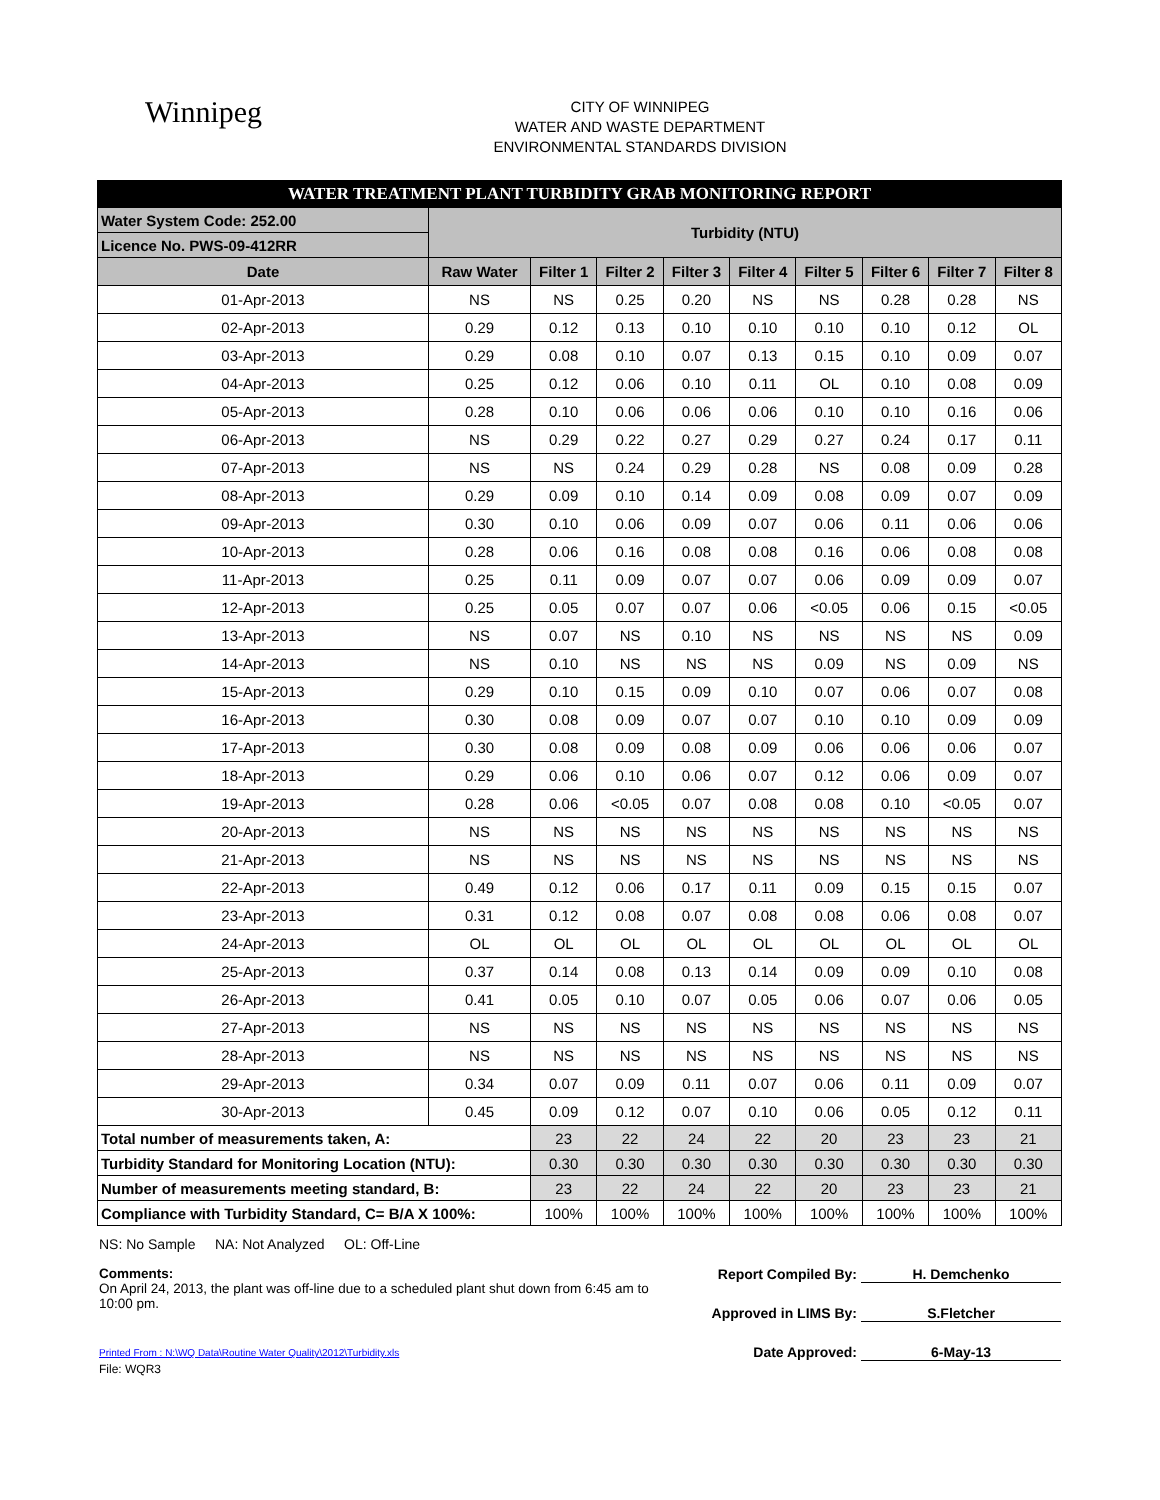Winnipeg
CITY OF WINNIPEG
WATER AND WASTE DEPARTMENT
ENVIRONMENTAL STANDARDS DIVISION
| WATER TREATMENT PLANT TURBIDITY GRAB MONITORING REPORT | | | | | | | | | |
| Water System Code: 252.00 | Turbidity (NTU) | | | | | | | | |
| Licence No. PWS-09-412RR | | | | | | | | | |
| Date | Raw Water | Filter 1 | Filter 2 | Filter 3 | Filter 4 | Filter 5 | Filter 6 | Filter 7 | Filter 8 |
| 01-Apr-2013 | NS | NS | 0.25 | 0.20 | NS | NS | 0.28 | 0.28 | NS |
| 02-Apr-2013 | 0.29 | 0.12 | 0.13 | 0.10 | 0.10 | 0.10 | 0.10 | 0.12 | OL |
| 03-Apr-2013 | 0.29 | 0.08 | 0.10 | 0.07 | 0.13 | 0.15 | 0.10 | 0.09 | 0.07 |
| 04-Apr-2013 | 0.25 | 0.12 | 0.06 | 0.10 | 0.11 | OL | 0.10 | 0.08 | 0.09 |
| 05-Apr-2013 | 0.28 | 0.10 | 0.06 | 0.06 | 0.06 | 0.10 | 0.10 | 0.16 | 0.06 |
| 06-Apr-2013 | NS | 0.29 | 0.22 | 0.27 | 0.29 | 0.27 | 0.24 | 0.17 | 0.11 |
| 07-Apr-2013 | NS | NS | 0.24 | 0.29 | 0.28 | NS | 0.08 | 0.09 | 0.28 |
| 08-Apr-2013 | 0.29 | 0.09 | 0.10 | 0.14 | 0.09 | 0.08 | 0.09 | 0.07 | 0.09 |
| 09-Apr-2013 | 0.30 | 0.10 | 0.06 | 0.09 | 0.07 | 0.06 | 0.11 | 0.06 | 0.06 |
| 10-Apr-2013 | 0.28 | 0.06 | 0.16 | 0.08 | 0.08 | 0.16 | 0.06 | 0.08 | 0.08 |
| 11-Apr-2013 | 0.25 | 0.11 | 0.09 | 0.07 | 0.07 | 0.06 | 0.09 | 0.09 | 0.07 |
| 12-Apr-2013 | 0.25 | 0.05 | 0.07 | 0.07 | 0.06 | <0.05 | 0.06 | 0.15 | <0.05 |
| 13-Apr-2013 | NS | 0.07 | NS | 0.10 | NS | NS | NS | NS | 0.09 |
| 14-Apr-2013 | NS | 0.10 | NS | NS | NS | 0.09 | NS | 0.09 | NS |
| 15-Apr-2013 | 0.29 | 0.10 | 0.15 | 0.09 | 0.10 | 0.07 | 0.06 | 0.07 | 0.08 |
| 16-Apr-2013 | 0.30 | 0.08 | 0.09 | 0.07 | 0.07 | 0.10 | 0.10 | 0.09 | 0.09 |
| 17-Apr-2013 | 0.30 | 0.08 | 0.09 | 0.08 | 0.09 | 0.06 | 0.06 | 0.06 | 0.07 |
| 18-Apr-2013 | 0.29 | 0.06 | 0.10 | 0.06 | 0.07 | 0.12 | 0.06 | 0.09 | 0.07 |
| 19-Apr-2013 | 0.28 | 0.06 | <0.05 | 0.07 | 0.08 | 0.08 | 0.10 | <0.05 | 0.07 |
| 20-Apr-2013 | NS | NS | NS | NS | NS | NS | NS | NS | NS |
| 21-Apr-2013 | NS | NS | NS | NS | NS | NS | NS | NS | NS |
| 22-Apr-2013 | 0.49 | 0.12 | 0.06 | 0.17 | 0.11 | 0.09 | 0.15 | 0.15 | 0.07 |
| 23-Apr-2013 | 0.31 | 0.12 | 0.08 | 0.07 | 0.08 | 0.08 | 0.06 | 0.08 | 0.07 |
| 24-Apr-2013 | OL | OL | OL | OL | OL | OL | OL | OL | OL |
| 25-Apr-2013 | 0.37 | 0.14 | 0.08 | 0.13 | 0.14 | 0.09 | 0.09 | 0.10 | 0.08 |
| 26-Apr-2013 | 0.41 | 0.05 | 0.10 | 0.07 | 0.05 | 0.06 | 0.07 | 0.06 | 0.05 |
| 27-Apr-2013 | NS | NS | NS | NS | NS | NS | NS | NS | NS |
| 28-Apr-2013 | NS | NS | NS | NS | NS | NS | NS | NS | NS |
| 29-Apr-2013 | 0.34 | 0.07 | 0.09 | 0.11 | 0.07 | 0.06 | 0.11 | 0.09 | 0.07 |
| 30-Apr-2013 | 0.45 | 0.09 | 0.12 | 0.07 | 0.10 | 0.06 | 0.05 | 0.12 | 0.11 |
| Total number of measurements taken, A: | | 23 | 22 | 24 | 22 | 20 | 23 | 23 | 21 |
| Turbidity Standard for Monitoring Location (NTU): | | 0.30 | 0.30 | 0.30 | 0.30 | 0.30 | 0.30 | 0.30 | 0.30 |
| Number of measurements meeting standard, B: | | 23 | 22 | 24 | 22 | 20 | 23 | 23 | 21 |
| Compliance with Turbidity Standard, C= B/A X 100%: | | 100% | 100% | 100% | 100% | 100% | 100% | 100% | 100% |
NS: No Sample NA: Not Analyzed OL: Off-Line
Comments:
On April 24, 2013, the plant was off-line due to a scheduled plant shut down from 6:45 am to 10:00 pm.
Printed From : N:\WQ Data\Routine Water Quality\2012\Turbidity.xls
File: WQR3
Report Compiled By: H. Demchenko
Approved in LIMS By: S.Fletcher
Date Approved: 6-May-13